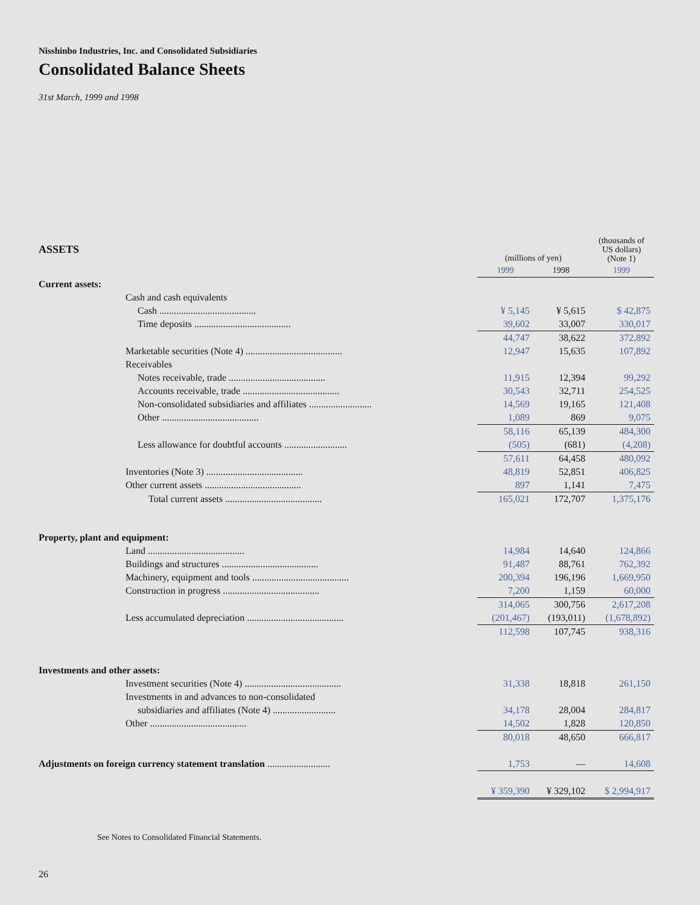Nisshinbo Industries, Inc. and Consolidated Subsidiaries
Consolidated Balance Sheets
31st March, 1999 and 1998
| ASSETS | (millions of yen) | | (thousands of US dollars) (Note 1) |
| --- | --- | --- | --- |
| | 1999 | 1998 | 1999 |
| Current assets: | | | |
| Cash and cash equivalents | | | |
| Cash ........................................ | ¥ 5,145 | ¥ 5,615 | $ 42,875 |
| Time deposits ........................................ | 39,602 | 33,007 | 330,017 |
| | 44,747 | 38,622 | 372,892 |
| Marketable securities (Note 4) ........................................ | 12,947 | 15,635 | 107,892 |
| Receivables | | | |
| Notes receivable, trade ........................................ | 11,915 | 12,394 | 99,292 |
| Accounts receivable, trade ........................................ | 30,543 | 32,711 | 254,525 |
| Non-consolidated subsidiaries and affiliates .......................... | 14,569 | 19,165 | 121,408 |
| Other ........................................ | 1,089 | 869 | 9,075 |
| | 58,116 | 65,139 | 484,300 |
| Less allowance for doubtful accounts .......................... | (505) | (681) | (4,208) |
| | 57,611 | 64,458 | 480,092 |
| Inventories (Note 3) ........................................ | 48,819 | 52,851 | 406,825 |
| Other current assets ........................................ | 897 | 1,141 | 7,475 |
| Total current assets ........................................ | 165,021 | 172,707 | 1,375,176 |
| Property, plant and equipment: | | | |
| Land ........................................ | 14,984 | 14,640 | 124,866 |
| Buildings and structures ........................................ | 91,487 | 88,761 | 762,392 |
| Machinery, equipment and tools ........................................ | 200,394 | 196,196 | 1,669,950 |
| Construction in progress ........................................ | 7,200 | 1,159 | 60,000 |
| | 314,065 | 300,756 | 2,617,208 |
| Less accumulated depreciation ........................................ | (201,467) | (193,011) | (1,678,892) |
| | 112,598 | 107,745 | 938,316 |
| Investments and other assets: | | | |
| Investment securities (Note 4) ........................................ | 31,338 | 18,818 | 261,150 |
| Investments in and advances to non-consolidated | | | |
| subsidiaries and affiliates (Note 4) .......................... | 34,178 | 28,004 | 284,817 |
| Other ........................................ | 14,502 | 1,828 | 120,850 |
| | 80,018 | 48,650 | 666,817 |
| Adjustments on foreign currency statement translation .......................... | 1,753 | — | 14,608 |
| | ¥ 359,390 | ¥ 329,102 | $ 2,994,917 |
See Notes to Consolidated Financial Statements.
26